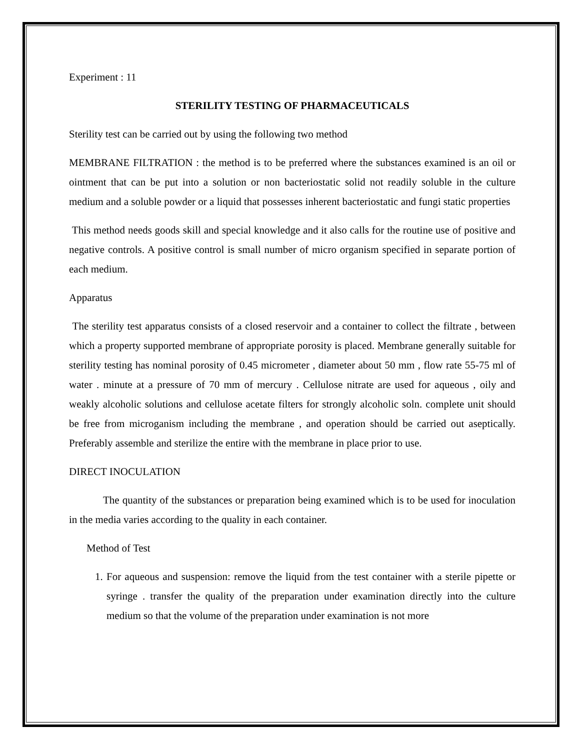Experiment : 11
STERILITY TESTING OF PHARMACEUTICALS
Sterility test can be carried out by using the following two method
MEMBRANE FILTRATION : the method is to be preferred where the substances examined is an oil or ointment that can be put into a solution or non bacteriostatic solid not readily soluble in the culture medium and a soluble powder or a liquid that possesses inherent bacteriostatic and fungi static properties
This method needs goods skill and special knowledge and it also calls for the routine use of positive and negative controls. A positive control is small number of micro organism specified in separate portion of each medium.
Apparatus
The sterility test apparatus consists of a closed reservoir and a container to collect the filtrate , between which a property supported membrane of appropriate porosity is placed. Membrane generally suitable for sterility testing has nominal porosity of 0.45 micrometer , diameter about 50 mm , flow rate 55-75 ml of water . minute at a pressure of 70 mm of mercury . Cellulose nitrate are used for aqueous , oily and weakly alcoholic solutions and cellulose acetate filters for strongly alcoholic soln. complete unit should be free from microganism including the membrane , and operation should be carried out aseptically. Preferably assemble and sterilize the entire with the membrane in place prior to use.
DIRECT INOCULATION
The quantity of the substances or preparation being examined which is to be used for inoculation in the media varies according to the quality in each container.
Method of Test
1. For aqueous and suspension: remove the liquid from the test container with a sterile pipette or syringe . transfer the quality of the preparation under examination directly into the culture medium so that the volume of the preparation under examination is not more